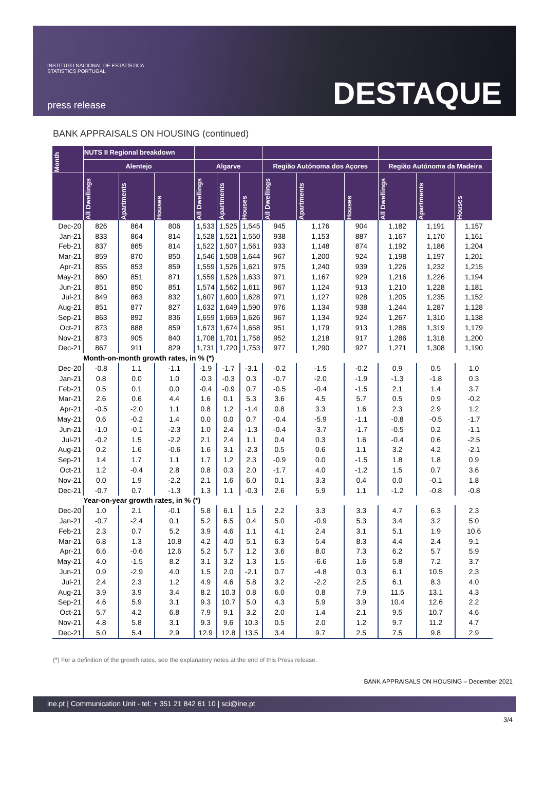INSTITUTO NACIONAL DE ESTATÍSTICA
STATISTICS PORTUGAL
press release
DESTAQUE
BANK APPRAISALS ON HOUSING (continued)
| Month | NUTS II Regional breakdown | | | | | | | | | | | |
| --- | --- | --- | --- | --- | --- | --- | --- | --- | --- | --- | --- | --- |
| | Alentejo | | | Algarve | | | Região Autónoma dos Açores | | | Região Autónoma da Madeira | | |
| | All Dwellings | Apartments | Houses | All Dwellings | Apartments | Houses | All Dwellings | Apartments | Houses | All Dwellings | Apartments | Houses |
| Dec-20 | 826 | 864 | 806 | 1,533 | 1,525 | 1,545 | 945 | 1,176 | 904 | 1,182 | 1,191 | 1,157 |
| Jan-21 | 833 | 864 | 814 | 1,528 | 1,521 | 1,550 | 938 | 1,153 | 887 | 1,167 | 1,170 | 1,161 |
| Feb-21 | 837 | 865 | 814 | 1,522 | 1,507 | 1,561 | 933 | 1,148 | 874 | 1,192 | 1,186 | 1,204 |
| Mar-21 | 859 | 870 | 850 | 1,546 | 1,508 | 1,644 | 967 | 1,200 | 924 | 1,198 | 1,197 | 1,201 |
| Apr-21 | 855 | 853 | 859 | 1,559 | 1,526 | 1,621 | 975 | 1,240 | 939 | 1,226 | 1,232 | 1,215 |
| May-21 | 860 | 851 | 871 | 1,559 | 1,526 | 1,633 | 971 | 1,167 | 929 | 1,216 | 1,226 | 1,194 |
| Jun-21 | 851 | 850 | 851 | 1,574 | 1,562 | 1,611 | 967 | 1,124 | 913 | 1,210 | 1,228 | 1,181 |
| Jul-21 | 849 | 863 | 832 | 1,607 | 1,600 | 1,628 | 971 | 1,127 | 928 | 1,205 | 1,235 | 1,152 |
| Aug-21 | 851 | 877 | 827 | 1,632 | 1,649 | 1,590 | 976 | 1,134 | 938 | 1,244 | 1,287 | 1,128 |
| Sep-21 | 863 | 892 | 836 | 1,659 | 1,669 | 1,626 | 967 | 1,134 | 924 | 1,267 | 1,310 | 1,138 |
| Oct-21 | 873 | 888 | 859 | 1,673 | 1,674 | 1,658 | 951 | 1,179 | 913 | 1,286 | 1,319 | 1,179 |
| Nov-21 | 873 | 905 | 840 | 1,708 | 1,701 | 1,758 | 952 | 1,218 | 917 | 1,286 | 1,318 | 1,200 |
| Dec-21 | 867 | 911 | 829 | 1,731 | 1,720 | 1,753 | 977 | 1,290 | 927 | 1,271 | 1,308 | 1,190 |
| | Month-on-month growth rates, in % (*) | | | | | | | | | | | |
| Dec-20 | -0.8 | 1.1 | -1.1 | -1.9 | -1.7 | -3.1 | -0.2 | -1.5 | -0.2 | 0.9 | 0.5 | 1.0 |
| Jan-21 | 0.8 | 0.0 | 1.0 | -0.3 | -0.3 | 0.3 | -0.7 | -2.0 | -1.9 | -1.3 | -1.8 | 0.3 |
| Feb-21 | 0.5 | 0.1 | 0.0 | -0.4 | -0.9 | 0.7 | -0.5 | -0.4 | -1.5 | 2.1 | 1.4 | 3.7 |
| Mar-21 | 2.6 | 0.6 | 4.4 | 1.6 | 0.1 | 5.3 | 3.6 | 4.5 | 5.7 | 0.5 | 0.9 | -0.2 |
| Apr-21 | -0.5 | -2.0 | 1.1 | 0.8 | 1.2 | -1.4 | 0.8 | 3.3 | 1.6 | 2.3 | 2.9 | 1.2 |
| May-21 | 0.6 | -0.2 | 1.4 | 0.0 | 0.0 | 0.7 | -0.4 | -5.9 | -1.1 | -0.8 | -0.5 | -1.7 |
| Jun-21 | -1.0 | -0.1 | -2.3 | 1.0 | 2.4 | -1.3 | -0.4 | -3.7 | -1.7 | -0.5 | 0.2 | -1.1 |
| Jul-21 | -0.2 | 1.5 | -2.2 | 2.1 | 2.4 | 1.1 | 0.4 | 0.3 | 1.6 | -0.4 | 0.6 | -2.5 |
| Aug-21 | 0.2 | 1.6 | -0.6 | 1.6 | 3.1 | -2.3 | 0.5 | 0.6 | 1.1 | 3.2 | 4.2 | -2.1 |
| Sep-21 | 1.4 | 1.7 | 1.1 | 1.7 | 1.2 | 2.3 | -0.9 | 0.0 | -1.5 | 1.8 | 1.8 | 0.9 |
| Oct-21 | 1.2 | -0.4 | 2.8 | 0.8 | 0.3 | 2.0 | -1.7 | 4.0 | -1.2 | 1.5 | 0.7 | 3.6 |
| Nov-21 | 0.0 | 1.9 | -2.2 | 2.1 | 1.6 | 6.0 | 0.1 | 3.3 | 0.4 | 0.0 | -0.1 | 1.8 |
| Dec-21 | -0.7 | 0.7 | -1.3 | 1.3 | 1.1 | -0.3 | 2.6 | 5.9 | 1.1 | -1.2 | -0.8 | -0.8 |
| | Year-on-year growth rates, in % (*) | | | | | | | | | | | |
| Dec-20 | 1.0 | 2.1 | -0.1 | 5.8 | 6.1 | 1.5 | 2.2 | 3.3 | 3.3 | 4.7 | 6.3 | 2.3 |
| Jan-21 | -0.7 | -2.4 | 0.1 | 5.2 | 6.5 | 0.4 | 5.0 | -0.9 | 5.3 | 3.4 | 3.2 | 5.0 |
| Feb-21 | 2.3 | 0.7 | 5.2 | 3.9 | 4.6 | 1.1 | 4.1 | 2.4 | 3.1 | 5.1 | 1.9 | 10.6 |
| Mar-21 | 6.8 | 1.3 | 10.8 | 4.2 | 4.0 | 5.1 | 6.3 | 5.4 | 8.3 | 4.4 | 2.4 | 9.1 |
| Apr-21 | 6.6 | -0.6 | 12.6 | 5.2 | 5.7 | 1.2 | 3.6 | 8.0 | 7.3 | 6.2 | 5.7 | 5.9 |
| May-21 | 4.0 | -1.5 | 8.2 | 3.1 | 3.2 | 1.3 | 1.5 | -6.6 | 1.6 | 5.8 | 7.2 | 3.7 |
| Jun-21 | 0.9 | -2.9 | 4.0 | 1.5 | 2.0 | -2.1 | 0.7 | -4.8 | 0.3 | 6.1 | 10.5 | 2.3 |
| Jul-21 | 2.4 | 2.3 | 1.2 | 4.9 | 4.6 | 5.8 | 3.2 | -2.2 | 2.5 | 6.1 | 8.3 | 4.0 |
| Aug-21 | 3.9 | 3.9 | 3.4 | 8.2 | 10.3 | 0.8 | 6.0 | 0.8 | 7.9 | 11.5 | 13.1 | 4.3 |
| Sep-21 | 4.6 | 5.9 | 3.1 | 9.3 | 10.7 | 5.0 | 4.3 | 5.9 | 3.9 | 10.4 | 12.6 | 2.2 |
| Oct-21 | 5.7 | 4.2 | 6.8 | 7.9 | 9.1 | 3.2 | 2.0 | 1.4 | 2.1 | 9.5 | 10.7 | 4.6 |
| Nov-21 | 4.8 | 5.8 | 3.1 | 9.3 | 9.6 | 10.3 | 0.5 | 2.0 | 1.2 | 9.7 | 11.2 | 4.7 |
| Dec-21 | 5.0 | 5.4 | 2.9 | 12.9 | 12.8 | 13.5 | 3.4 | 9.7 | 2.5 | 7.5 | 9.8 | 2.9 |
(*) For a definition of the growth rates, see the explanatory notes at the end of this Press release.
BANK APPRAISALS ON HOUSING – December 2021
ine.pt | Communication Unit - tel: + 351 21 842 61 10 | sci@ine.pt
3/4